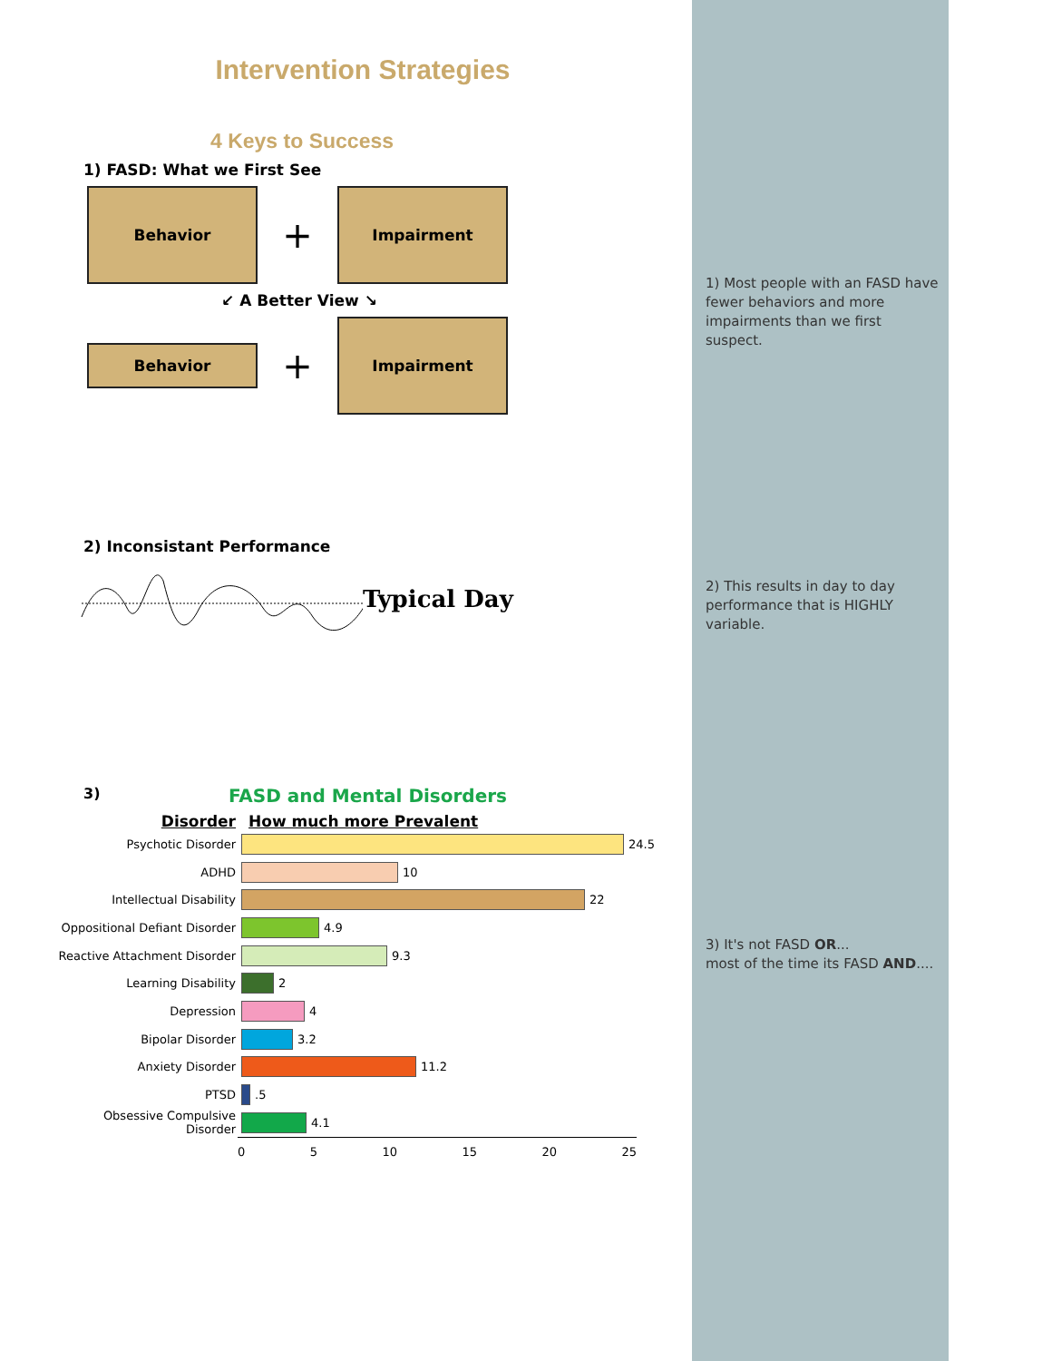Intervention Strategies
4 Keys to Success
1) FASD: What we First See
Behavior
+
Impairment
↙ A Better View ↘
Behavior
+
Impairment
2) Inconsistant Performance
Typical Day
3) FASD and Mental Disorders
Disorder How much more Prevalent
Psychotic Disorder 24.5
ADHD 10
Intellectual Disability 22
Oppositional Defiant Disorder
4.9
Reactive Attachment Disorder
9.3
Learning Disability 2
Depression 4
Bipolar Disorder 3.2
Anxiety Disorder 11.2
PTSD .5
Obsessive Compulsive Disorder
4.1
0 5 10 15 20 25
1) Most people with an FASD have fewer behaviors and more impairments than we first suspect.
2) This results in day to day performance that is HIGHLY variable.
3) It's not FASD OR...
most of the time its FASD AND....